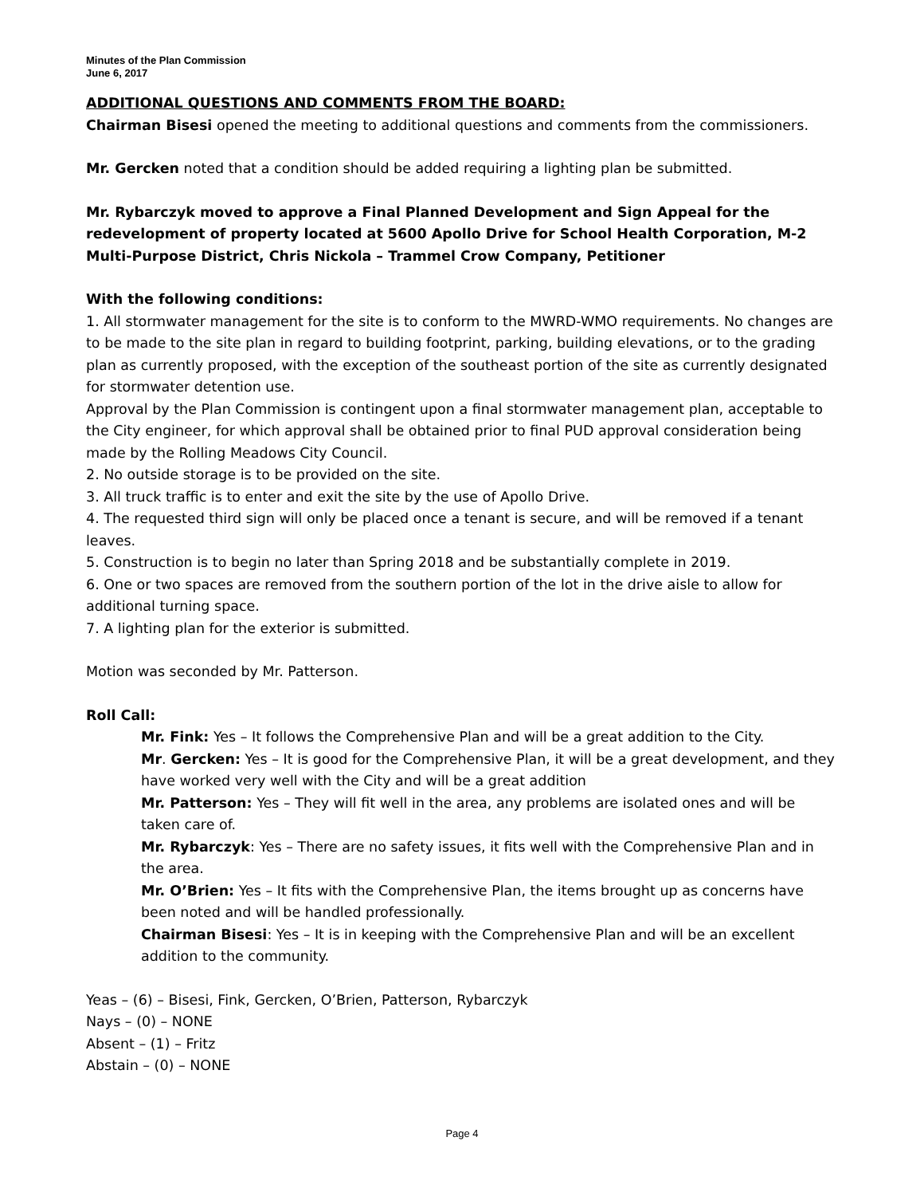Minutes of the Plan Commission
June 6, 2017
ADDITIONAL QUESTIONS AND COMMENTS FROM THE BOARD:
Chairman Bisesi opened the meeting to additional questions and comments from the commissioners.
Mr. Gercken noted that a condition should be added requiring a lighting plan be submitted.
Mr. Rybarczyk moved to approve a Final Planned Development and Sign Appeal for the redevelopment of property located at 5600 Apollo Drive for School Health Corporation, M-2 Multi-Purpose District, Chris Nickola – Trammel Crow Company, Petitioner
With the following conditions:
1. All stormwater management for the site is to conform to the MWRD-WMO requirements. No changes are to be made to the site plan in regard to building footprint, parking, building elevations, or to the grading plan as currently proposed, with the exception of the southeast portion of the site as currently designated for stormwater detention use.
Approval by the Plan Commission is contingent upon a final stormwater management plan, acceptable to the City engineer, for which approval shall be obtained prior to final PUD approval consideration being made by the Rolling Meadows City Council.
2. No outside storage is to be provided on the site.
3. All truck traffic is to enter and exit the site by the use of Apollo Drive.
4. The requested third sign will only be placed once a tenant is secure, and will be removed if a tenant leaves.
5. Construction is to begin no later than Spring 2018 and be substantially complete in 2019.
6. One or two spaces are removed from the southern portion of the lot in the drive aisle to allow for additional turning space.
7. A lighting plan for the exterior is submitted.
Motion was seconded by Mr. Patterson.
Roll Call:
Mr. Fink: Yes – It follows the Comprehensive Plan and will be a great addition to the City.
Mr. Gercken: Yes – It is good for the Comprehensive Plan, it will be a great development, and they have worked very well with the City and will be a great addition
Mr. Patterson: Yes – They will fit well in the area, any problems are isolated ones and will be taken care of.
Mr. Rybarczyk: Yes – There are no safety issues, it fits well with the Comprehensive Plan and in the area.
Mr. O’Brien: Yes – It fits with the Comprehensive Plan, the items brought up as concerns have been noted and will be handled professionally.
Chairman Bisesi: Yes – It is in keeping with the Comprehensive Plan and will be an excellent addition to the community.
Yeas – (6) – Bisesi, Fink, Gercken, O’Brien, Patterson, Rybarczyk
Nays – (0) – NONE
Absent – (1) – Fritz
Abstain – (0) – NONE
Page 4